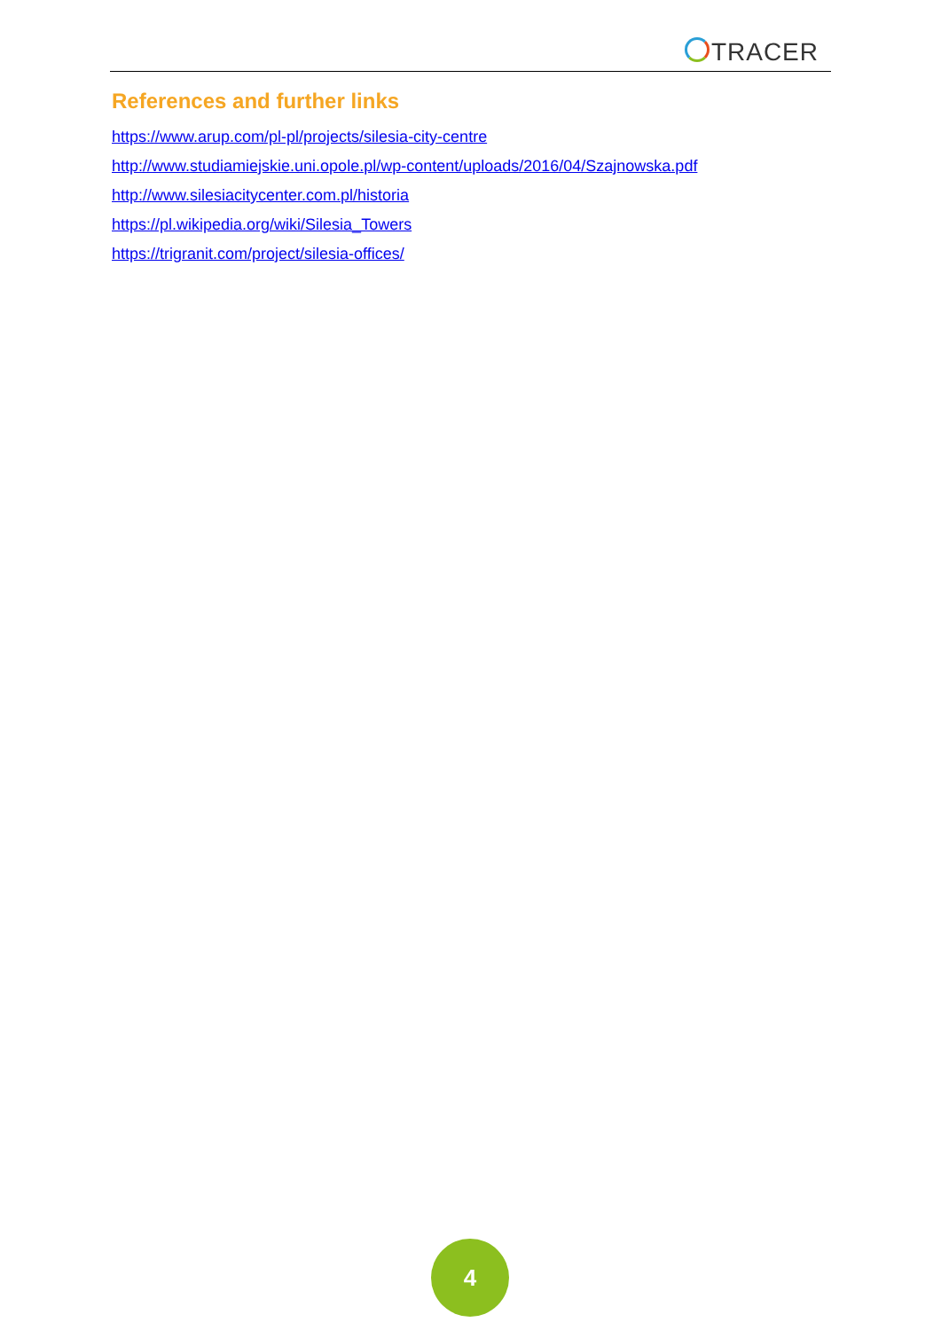TRACER
References and further links
https://www.arup.com/pl-pl/projects/silesia-city-centre
http://www.studiamiejskie.uni.opole.pl/wp-content/uploads/2016/04/Szajnowska.pdf
http://www.silesiacitycenter.com.pl/historia
https://pl.wikipedia.org/wiki/Silesia_Towers
https://trigranit.com/project/silesia-offices/
4